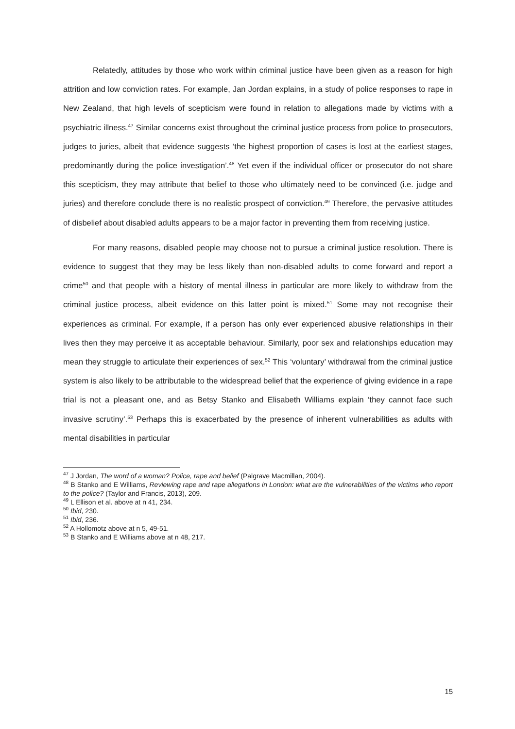Relatedly, attitudes by those who work within criminal justice have been given as a reason for high attrition and low conviction rates. For example, Jan Jordan explains, in a study of police responses to rape in New Zealand, that high levels of scepticism were found in relation to allegations made by victims with a psychiatric illness.<sup>47</sup> Similar concerns exist throughout the criminal justice process from police to prosecutors, judges to juries, albeit that evidence suggests ‘the highest proportion of cases is lost at the earliest stages, predominantly during the police investigation’.<sup>48</sup> Yet even if the individual officer or prosecutor do not share this scepticism, they may attribute that belief to those who ultimately need to be convinced (i.e. judge and juries) and therefore conclude there is no realistic prospect of conviction.<sup>49</sup> Therefore, the pervasive attitudes of disbelief about disabled adults appears to be a major factor in preventing them from receiving justice.
For many reasons, disabled people may choose not to pursue a criminal justice resolution. There is evidence to suggest that they may be less likely than non-disabled adults to come forward and report a crime<sup>50</sup> and that people with a history of mental illness in particular are more likely to withdraw from the criminal justice process, albeit evidence on this latter point is mixed.<sup>51</sup> Some may not recognise their experiences as criminal. For example, if a person has only ever experienced abusive relationships in their lives then they may perceive it as acceptable behaviour. Similarly, poor sex and relationships education may mean they struggle to articulate their experiences of sex.<sup>52</sup> This ‘voluntary’ withdrawal from the criminal justice system is also likely to be attributable to the widespread belief that the experience of giving evidence in a rape trial is not a pleasant one, and as Betsy Stanko and Elisabeth Williams explain ‘they cannot face such invasive scrutiny’.<sup>53</sup> Perhaps this is exacerbated by the presence of inherent vulnerabilities as adults with mental disabilities in particular
<sup>47</sup> J Jordan, The word of a woman? Police, rape and belief (Palgrave Macmillan, 2004).
<sup>48</sup> B Stanko and E Williams, Reviewing rape and rape allegations in London: what are the vulnerabilities of the victims who report to the police? (Taylor and Francis, 2013), 209.
<sup>49</sup> L Ellison et al. above at n 41, 234.
<sup>50</sup> Ibid, 230.
<sup>51</sup> Ibid, 236.
<sup>52</sup> A Hollomotz above at n 5, 49-51.
<sup>53</sup> B Stanko and E Williams above at n 48, 217.
15